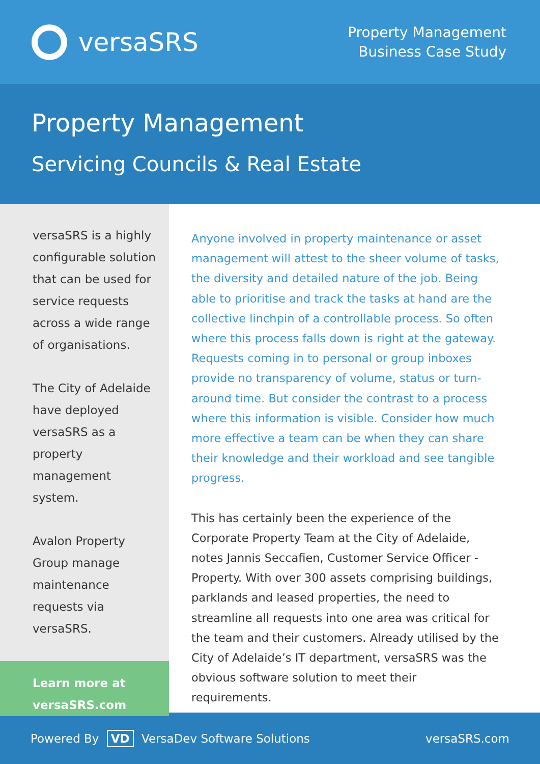versaSRS
Property Management
Business Case Study
Property Management
Servicing Councils & Real Estate
versaSRS is a highly configurable solution that can be used for service requests across a wide range of organisations.
The City of Adelaide have deployed versaSRS as a property management system.
Avalon Property Group manage maintenance requests via versaSRS.
Learn more at
versaSRS.com
Anyone involved in property maintenance or asset management will attest to the sheer volume of tasks, the diversity and detailed nature of the job. Being able to prioritise and track the tasks at hand are the collective linchpin of a controllable process. So often where this process falls down is right at the gateway. Requests coming in to personal or group inboxes provide no transparency of volume, status or turn-around time. But consider the contrast to a process where this information is visible. Consider how much more effective a team can be when they can share their knowledge and their workload and see tangible progress.
This has certainly been the experience of the Corporate Property Team at the City of Adelaide, notes Jannis Seccafien, Customer Service Officer - Property. With over 300 assets comprising buildings, parklands and leased properties, the need to streamline all requests into one area was critical for the team and their customers. Already utilised by the City of Adelaide’s IT department, versaSRS was the obvious software solution to meet their requirements.
Powered By VD VersaDev Software Solutions
versaSRS.com